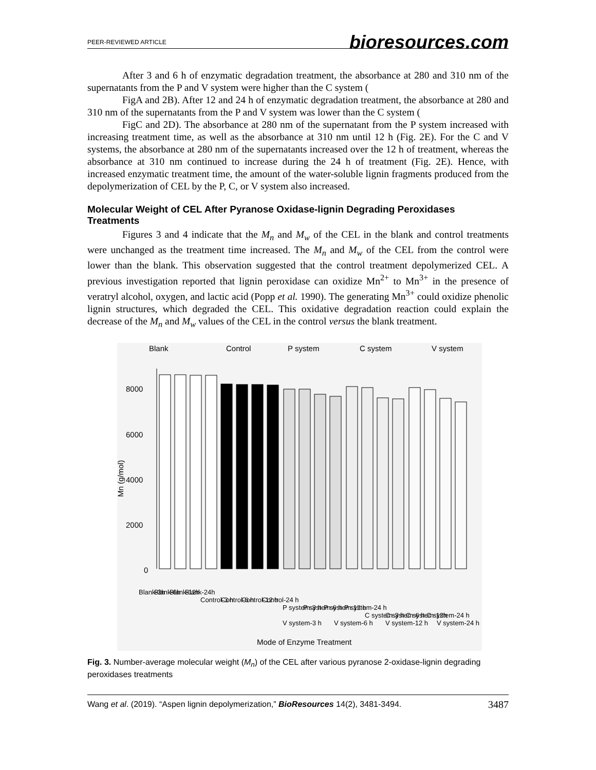PEER-REVIEWED ARTICLE bioresources.com
After 3 and 6 h of enzymatic degradation treatment, the absorbance at 280 and 310 nm of the supernatants from the P and V system were higher than the C system (
FigA and 2B). After 12 and 24 h of enzymatic degradation treatment, the absorbance at 280 and 310 nm of the supernatants from the P and V system was lower than the C system (
FigC and 2D). The absorbance at 280 nm of the supernatant from the P system increased with increasing treatment time, as well as the absorbance at 310 nm until 12 h (Fig. 2E). For the C and V systems, the absorbance at 280 nm of the supernatants increased over the 12 h of treatment, whereas the absorbance at 310 nm continued to increase during the 24 h of treatment (Fig. 2E). Hence, with increased enzymatic treatment time, the amount of the water-soluble lignin fragments produced from the depolymerization of CEL by the P, C, or V system also increased.
Molecular Weight of CEL After Pyranose Oxidase-lignin Degrading Peroxidases Treatments
Figures 3 and 4 indicate that the M<sub>n</sub> and M<sub>w</sub> of the CEL in the blank and control treatments were unchanged as the treatment time increased. The M<sub>n</sub> and M<sub>w</sub> of the CEL from the control were lower than the blank. This observation suggested that the control treatment depolymerized CEL. A previous investigation reported that lignin peroxidase can oxidize Mn<sup>2+</sup> to Mn<sup>3+</sup> in the presence of veratryl alcohol, oxygen, and lactic acid (Popp et al. 1990). The generating Mn<sup>3+</sup> could oxidize phenolic lignin structures, which degraded the CEL. This oxidative degradation reaction could explain the decrease of the M<sub>n</sub> and M<sub>w</sub> values of the CEL in the control versus the blank treatment.
Blank
Control
P system
C system
V system
8000
6000
4000
2000
0
Mn (g/mol)
Blank-3h
Blank-6h
Blank-12h
Blank-24h
Control-3 h
Control-6 h
Control-12 h
Control-24 h
P system-3 h
P system-6 h
P system-12 h
P system-24 h
C system-3 h
C system-6 h
C system-12h
C system-24 h
V system-3 h
V system-6 h
V system-12 h
V system-24 h
Mode of Enzyme Treatment
Fig. 3. Number-average molecular weight (M<sub>n</sub>) of the CEL after various pyranose 2-oxidase-lignin degrading peroxidases treatments
Wang et al. (2019). “Aspen lignin depolymerization,” BioResources 14(2), 3481-3494. 3487